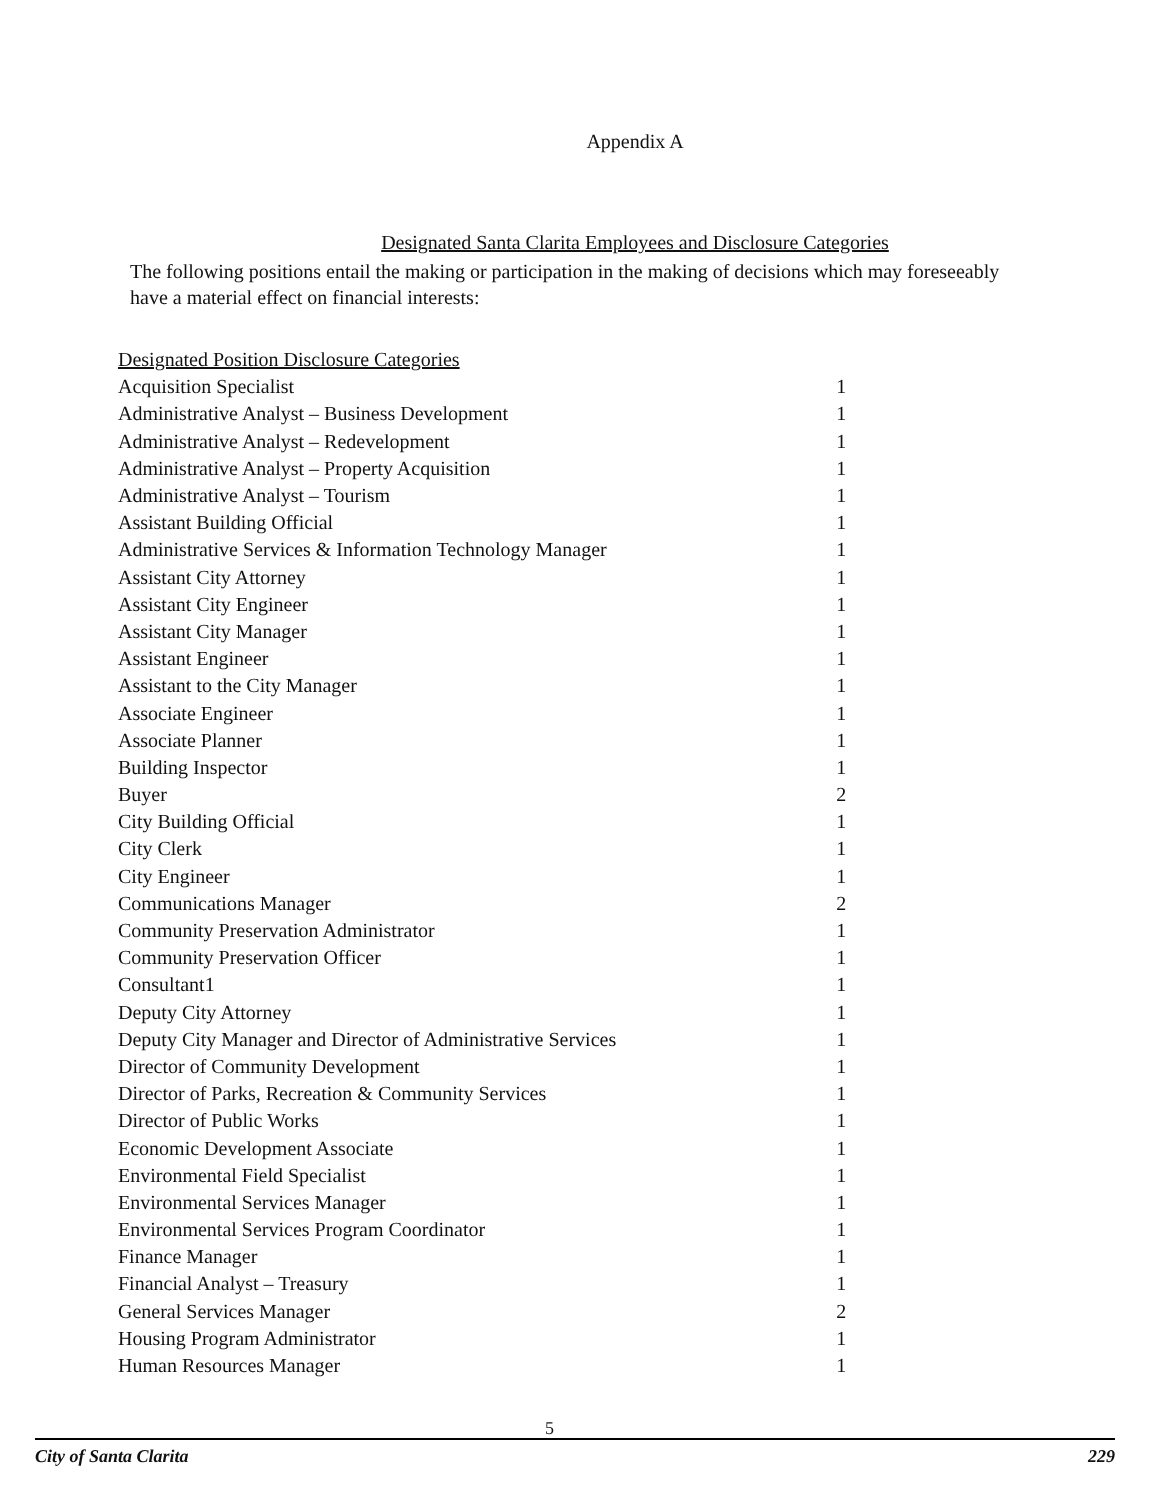Appendix A
Designated Santa Clarita Employees and Disclosure Categories
The following positions entail the making or participation in the making of decisions which may foreseeably have a material effect on financial interests:
| Designated Position Disclosure Categories | |
| --- | --- |
| Acquisition Specialist | 1 |
| Administrative Analyst – Business Development | 1 |
| Administrative Analyst – Redevelopment | 1 |
| Administrative Analyst – Property Acquisition | 1 |
| Administrative Analyst – Tourism | 1 |
| Assistant Building Official | 1 |
| Administrative Services & Information Technology Manager | 1 |
| Assistant City Attorney | 1 |
| Assistant City Engineer | 1 |
| Assistant City Manager | 1 |
| Assistant Engineer | 1 |
| Assistant to the City Manager | 1 |
| Associate Engineer | 1 |
| Associate Planner | 1 |
| Building Inspector | 1 |
| Buyer | 2 |
| City Building Official | 1 |
| City Clerk | 1 |
| City Engineer | 1 |
| Communications Manager | 2 |
| Community Preservation Administrator | 1 |
| Community Preservation Officer | 1 |
| Consultant1 | 1 |
| Deputy City Attorney | 1 |
| Deputy City Manager and Director of Administrative Services | 1 |
| Director of Community Development | 1 |
| Director of Parks, Recreation & Community Services | 1 |
| Director of Public Works | 1 |
| Economic Development Associate | 1 |
| Environmental Field Specialist | 1 |
| Environmental Services Manager | 1 |
| Environmental Services Program Coordinator | 1 |
| Finance Manager | 1 |
| Financial Analyst – Treasury | 1 |
| General Services Manager | 2 |
| Housing Program Administrator | 1 |
| Human Resources Manager | 1 |
5
City of Santa Clarita 229